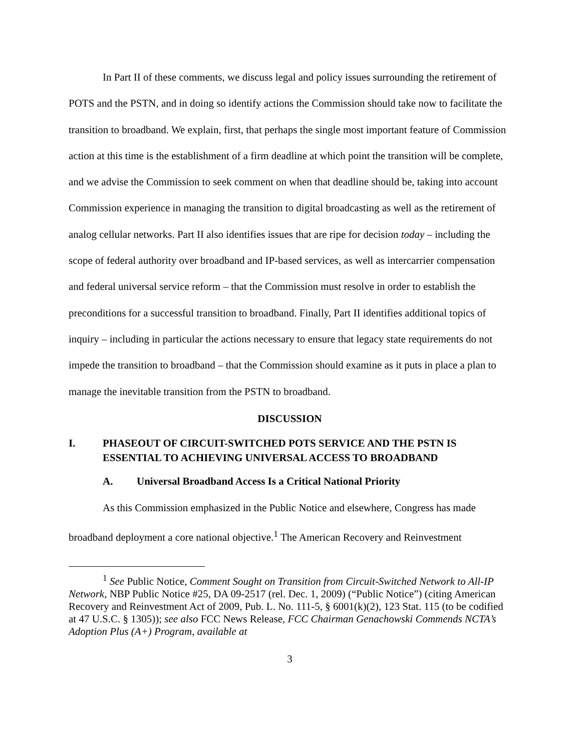In Part II of these comments, we discuss legal and policy issues surrounding the retirement of POTS and the PSTN, and in doing so identify actions the Commission should take now to facilitate the transition to broadband. We explain, first, that perhaps the single most important feature of Commission action at this time is the establishment of a firm deadline at which point the transition will be complete, and we advise the Commission to seek comment on when that deadline should be, taking into account Commission experience in managing the transition to digital broadcasting as well as the retirement of analog cellular networks. Part II also identifies issues that are ripe for decision today – including the scope of federal authority over broadband and IP-based services, as well as intercarrier compensation and federal universal service reform – that the Commission must resolve in order to establish the preconditions for a successful transition to broadband. Finally, Part II identifies additional topics of inquiry – including in particular the actions necessary to ensure that legacy state requirements do not impede the transition to broadband – that the Commission should examine as it puts in place a plan to manage the inevitable transition from the PSTN to broadband.
DISCUSSION
I. PHASEOUT OF CIRCUIT-SWITCHED POTS SERVICE AND THE PSTN IS ESSENTIAL TO ACHIEVING UNIVERSAL ACCESS TO BROADBAND
A. Universal Broadband Access Is a Critical National Priority
As this Commission emphasized in the Public Notice and elsewhere, Congress has made broadband deployment a core national objective.<sup>1</sup> The American Recovery and Reinvestment
<sup>1</sup> See Public Notice, Comment Sought on Transition from Circuit-Switched Network to All-IP Network, NBP Public Notice #25, DA 09-2517 (rel. Dec. 1, 2009) (“Public Notice”) (citing American Recovery and Reinvestment Act of 2009, Pub. L. No. 111-5, § 6001(k)(2), 123 Stat. 115 (to be codified at 47 U.S.C. § 1305)); see also FCC News Release, FCC Chairman Genachowski Commends NCTA’s Adoption Plus (A+) Program, available at
3